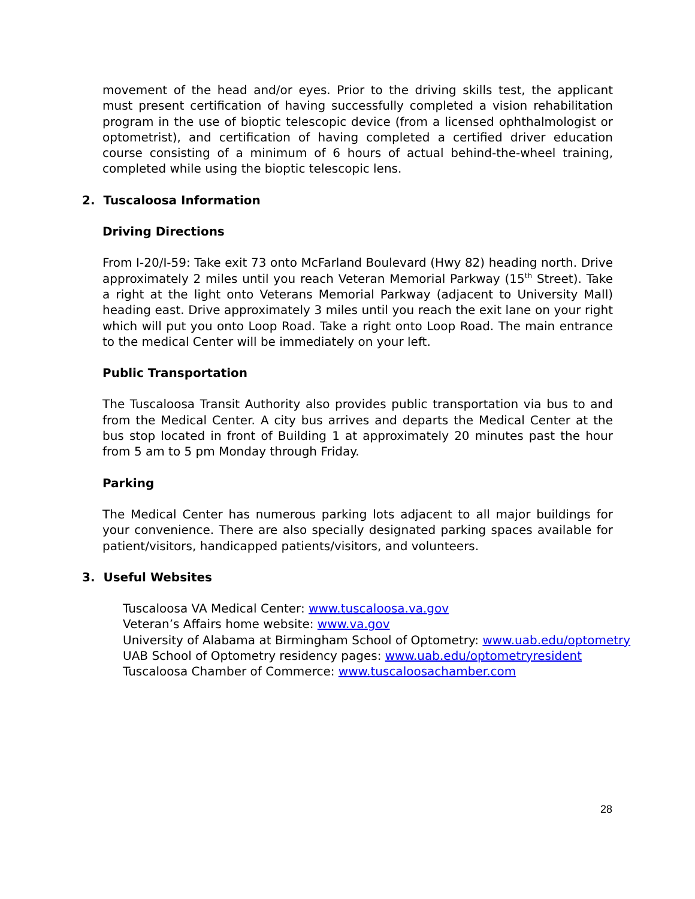movement of the head and/or eyes. Prior to the driving skills test, the applicant must present certification of having successfully completed a vision rehabilitation program in the use of bioptic telescopic device (from a licensed ophthalmologist or optometrist), and certification of having completed a certified driver education course consisting of a minimum of 6 hours of actual behind-the-wheel training, completed while using the bioptic telescopic lens.
2. Tuscaloosa Information
Driving Directions
From I-20/I-59: Take exit 73 onto McFarland Boulevard (Hwy 82) heading north. Drive approximately 2 miles until you reach Veteran Memorial Parkway (15<sup>th</sup> Street). Take a right at the light onto Veterans Memorial Parkway (adjacent to University Mall) heading east. Drive approximately 3 miles until you reach the exit lane on your right which will put you onto Loop Road. Take a right onto Loop Road. The main entrance to the medical Center will be immediately on your left.
Public Transportation
The Tuscaloosa Transit Authority also provides public transportation via bus to and from the Medical Center. A city bus arrives and departs the Medical Center at the bus stop located in front of Building 1 at approximately 20 minutes past the hour from 5 am to 5 pm Monday through Friday.
Parking
The Medical Center has numerous parking lots adjacent to all major buildings for your convenience. There are also specially designated parking spaces available for patient/visitors, handicapped patients/visitors, and volunteers.
3. Useful Websites
Tuscaloosa VA Medical Center: www.tuscaloosa.va.gov
Veteran’s Affairs home website: www.va.gov
University of Alabama at Birmingham School of Optometry: www.uab.edu/optometry
UAB School of Optometry residency pages: www.uab.edu/optometryresident
Tuscaloosa Chamber of Commerce: www.tuscaloosachamber.com
28